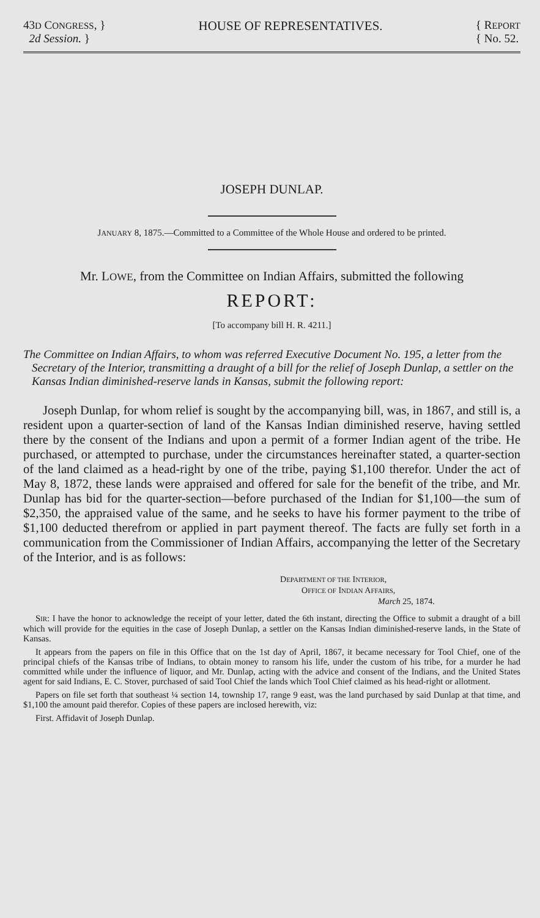43D CONGRESS, }
2d Session. }
HOUSE OF REPRESENTATIVES. { REPORT
{ No. 52.
JOSEPH DUNLAP.
JANUARY 8, 1875.—Committed to a Committee of the Whole House and ordered to be printed.
Mr. LOWE, from the Committee on Indian Affairs, submitted the following
REPORT:
[To accompany bill H. R. 4211.]
The Committee on Indian Affairs, to whom was referred Executive Document No. 195, a letter from the Secretary of the Interior, transmitting a draught of a bill for the relief of Joseph Dunlap, a settler on the Kansas Indian diminished-reserve lands in Kansas, submit the following report:
Joseph Dunlap, for whom relief is sought by the accompanying bill, was, in 1867, and still is, a resident upon a quarter-section of land of the Kansas Indian diminished reserve, having settled there by the consent of the Indians and upon a permit of a former Indian agent of the tribe. He purchased, or attempted to purchase, under the circumstances hereinafter stated, a quarter-section of the land claimed as a head-right by one of the tribe, paying $1,100 therefor. Under the act of May 8, 1872, these lands were appraised and offered for sale for the benefit of the tribe, and Mr. Dunlap has bid for the quarter-section—before purchased of the Indian for $1,100—the sum of $2,350, the appraised value of the same, and he seeks to have his former payment to the tribe of $1,100 deducted therefrom or applied in part payment thereof. The facts are fully set forth in a communication from the Commissioner of Indian Affairs, accompanying the letter of the Secretary of the Interior, and is as follows:
DEPARTMENT OF THE INTERIOR,
OFFICE OF INDIAN AFFAIRS,
March 25, 1874.
SIR: I have the honor to acknowledge the receipt of your letter, dated the 6th instant, directing the Office to submit a draught of a bill which will provide for the equities in the case of Joseph Dunlap, a settler on the Kansas Indian diminished-reserve lands, in the State of Kansas.
It appears from the papers on file in this Office that on the 1st day of April, 1867, it became necessary for Tool Chief, one of the principal chiefs of the Kansas tribe of Indians, to obtain money to ransom his life, under the custom of his tribe, for a murder he had committed while under the influence of liquor, and Mr. Dunlap, acting with the advice and consent of the Indians, and the United States agent for said Indians, E. C. Stover, purchased of said Tool Chief the lands which Tool Chief claimed as his head-right or allotment.
Papers on file set forth that southeast ¼ section 14, township 17, range 9 east, was the land purchased by said Dunlap at that time, and $1,100 the amount paid therefor. Copies of these papers are inclosed herewith, viz:
First. Affidavit of Joseph Dunlap.